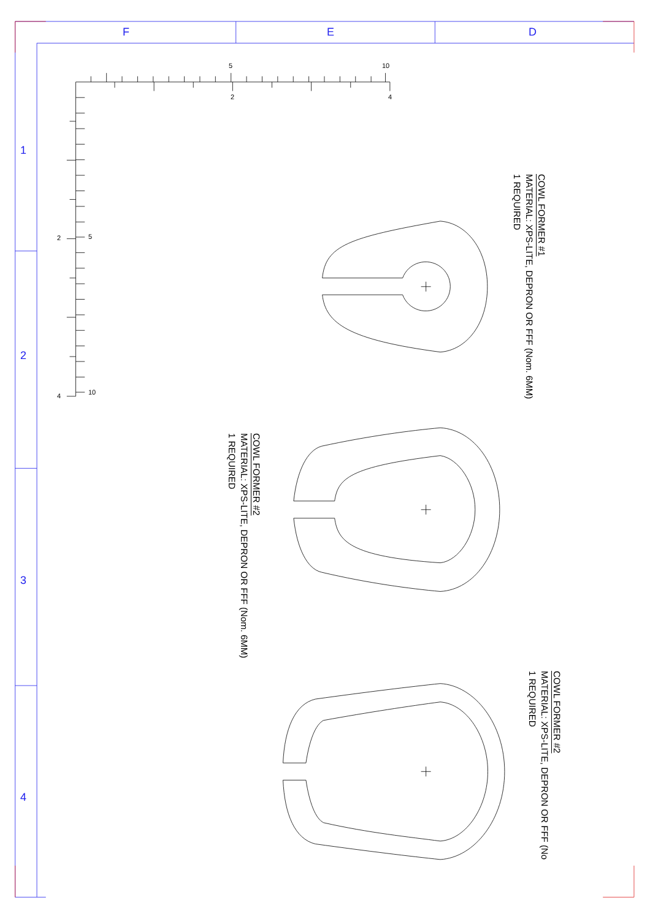F
E
D
1
2
3
4
5
10
2
4
5
2
10
4
COWL FORMER #1
MATERIAL: XPS-LITE, DEPRON OR FFF (Nom. 6MM)
1 REQUIRED
COWL FORMER #2
MATERIAL: XPS-LITE, DEPRON OR FFF (Nom. 6MM)
1 REQUIRED
COWL FORMER #2
MATERIAL: XPS-LITE, DEPRON OR FFF (No
1 REQUIRED